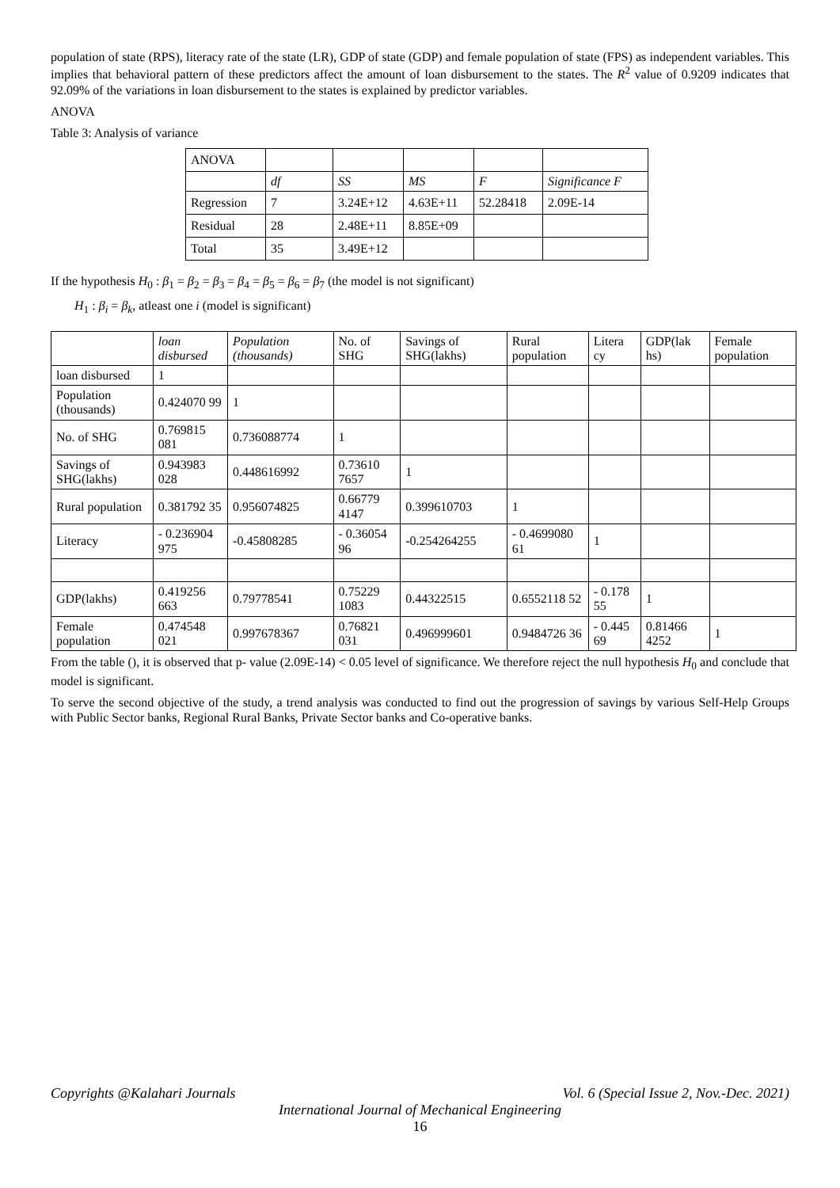population of state (RPS), literacy rate of the state (LR), GDP of state (GDP) and female population of state (FPS) as independent variables. This implies that behavioral pattern of these predictors affect the amount of loan disbursement to the states. The R<sup>2</sup> value of 0.9209 indicates that 92.09% of the variations in loan disbursement to the states is explained by predictor variables.
ANOVA
Table 3: Analysis of variance
| ANOVA | | | | | |
| | df | SS | MS | F | Significance F |
| Regression | 7 | 3.24E+12 | 4.63E+11 | 52.28418 | 2.09E-14 |
| Residual | 28 | 2.48E+11 | 8.85E+09 | | |
| Total | 35 | 3.49E+12 | | | |
If the hypothesis H<sub>0</sub> : β<sub>1</sub> = β<sub>2</sub> = β<sub>3</sub> = β<sub>4</sub> = β<sub>5</sub> = β<sub>6</sub> = β<sub>7</sub> (the model is not significant)
H<sub>1</sub> : β<sub>i</sub> = β<sub>k</sub>, atleast one i (model is significant)
| | loan disbursed | Population (thousands) | No. of SHG | Savings of SHG(lakhs) | Rural population | Litera cy | GDP(lak hs) | Female population |
| --- | --- | --- | --- | --- | --- | --- | --- | --- |
| loan disbursed | 1 | | | | | | | |
| Population (thousands) | 0.424070 99 | 1 | | | | | | |
| No. of SHG | 0.769815 081 | 0.736088774 | 1 | | | | | |
| Savings of SHG(lakhs) | 0.943983 028 | 0.448616992 | 0.73610 7657 | 1 | | | | |
| Rural population | 0.381792 35 | 0.956074825 | 0.66779 4147 | 0.399610703 | 1 | | | |
| Literacy | - 0.236904 975 | -0.45808285 | - 0.36054 96 | -0.254264255 | - 0.4699080 61 | 1 | | |
| GDP(lakhs) | 0.419256 663 | 0.79778541 | 0.75229 1083 | 0.44322515 | 0.6552118 52 | - 0.178 55 | 1 | |
| Female population | 0.474548 021 | 0.997678367 | 0.76821 031 | 0.496999601 | 0.9484726 36 | - 0.445 69 | 0.81466 4252 | 1 |
From the table (), it is observed that p- value (2.09E-14) < 0.05 level of significance. We therefore reject the null hypothesis H<sub>0</sub> and conclude that model is significant.
To serve the second objective of the study, a trend analysis was conducted to find out the progression of savings by various Self-Help Groups with Public Sector banks, Regional Rural Banks, Private Sector banks and Co-operative banks.
Copyrights @Kalahari Journals Vol. 6 (Special Issue 2, Nov.-Dec. 2021)
International Journal of Mechanical Engineering
16